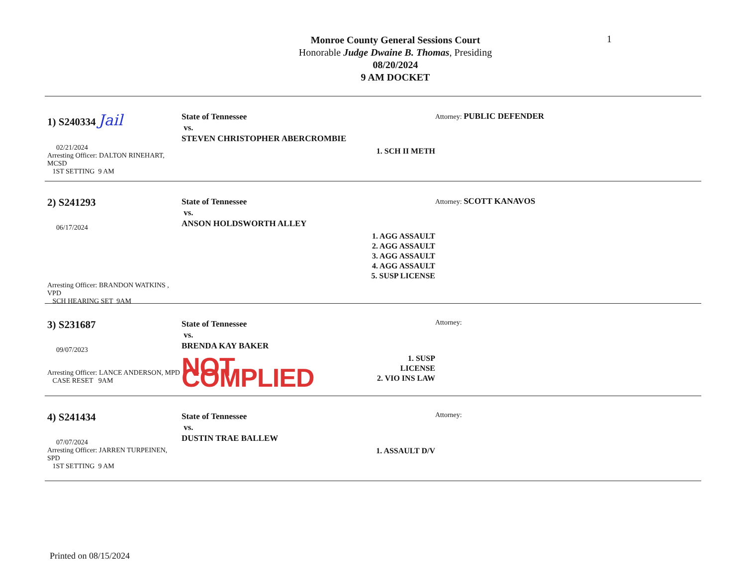1
Monroe County General Sessions Court
Honorable Judge Dwaine B. Thomas, Presiding
08/20/2024
9 AM DOCKET
1) S240334 Jail
02/21/2024
Arresting Officer: DALTON RINEHART, MCSD
1ST SETTING 9 AM
State of Tennessee
vs.
STEVEN CHRISTOPHER ABERCROMBIE
1. SCH II METH
Attorney: PUBLIC DEFENDER
2) S241293
06/17/2024
Arresting Officer: BRANDON WATKINS , VPD
SCH HEARING SET 9AM
State of Tennessee
vs.
ANSON HOLDSWORTH ALLEY
1. AGG ASSAULT
2. AGG ASSAULT
3. AGG ASSAULT
4. AGG ASSAULT
5. SUSP LICENSE
Attorney: SCOTT KANAVOS
3) S231687
09/07/2023
Arresting Officer: LANCE ANDERSON, MPD
CASE RESET 9AM
State of Tennessee
vs.
BRENDA KAY BAKER
NOT COMPLIED
1. SUSP LICENSE
2. VIO INS LAW
Attorney:
4) S241434
07/07/2024
Arresting Officer: JARREN TURPEINEN, SPD
1ST SETTING 9 AM
State of Tennessee
vs.
DUSTIN TRAE BALLEW
1. ASSAULT D/V
Attorney:
Printed on 08/15/2024